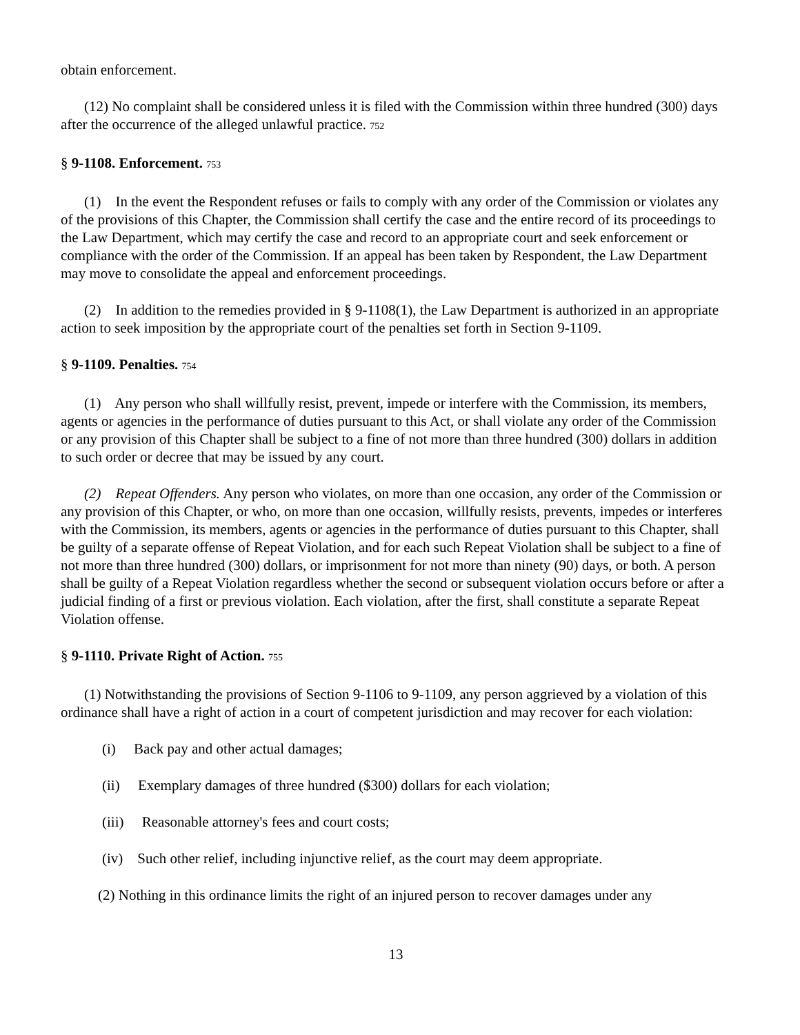obtain enforcement.
(12) No complaint shall be considered unless it is filed with the Commission within three hundred (300) days after the occurrence of the alleged unlawful practice. 752
§ 9-1108. Enforcement. 753
(1) In the event the Respondent refuses or fails to comply with any order of the Commission or violates any of the provisions of this Chapter, the Commission shall certify the case and the entire record of its proceedings to the Law Department, which may certify the case and record to an appropriate court and seek enforcement or compliance with the order of the Commission. If an appeal has been taken by Respondent, the Law Department may move to consolidate the appeal and enforcement proceedings.
(2) In addition to the remedies provided in § 9-1108(1), the Law Department is authorized in an appropriate action to seek imposition by the appropriate court of the penalties set forth in Section 9-1109.
§ 9-1109. Penalties. 754
(1) Any person who shall willfully resist, prevent, impede or interfere with the Commission, its members, agents or agencies in the performance of duties pursuant to this Act, or shall violate any order of the Commission or any provision of this Chapter shall be subject to a fine of not more than three hundred (300) dollars in addition to such order or decree that may be issued by any court.
(2) Repeat Offenders. Any person who violates, on more than one occasion, any order of the Commission or any provision of this Chapter, or who, on more than one occasion, willfully resists, prevents, impedes or interferes with the Commission, its members, agents or agencies in the performance of duties pursuant to this Chapter, shall be guilty of a separate offense of Repeat Violation, and for each such Repeat Violation shall be subject to a fine of not more than three hundred (300) dollars, or imprisonment for not more than ninety (90) days, or both. A person shall be guilty of a Repeat Violation regardless whether the second or subsequent violation occurs before or after a judicial finding of a first or previous violation. Each violation, after the first, shall constitute a separate Repeat Violation offense.
§ 9-1110. Private Right of Action. 755
(1) Notwithstanding the provisions of Section 9-1106 to 9-1109, any person aggrieved by a violation of this ordinance shall have a right of action in a court of competent jurisdiction and may recover for each violation:
(i) Back pay and other actual damages;
(ii) Exemplary damages of three hundred ($300) dollars for each violation;
(iii) Reasonable attorney's fees and court costs;
(iv) Such other relief, including injunctive relief, as the court may deem appropriate.
(2) Nothing in this ordinance limits the right of an injured person to recover damages under any
13